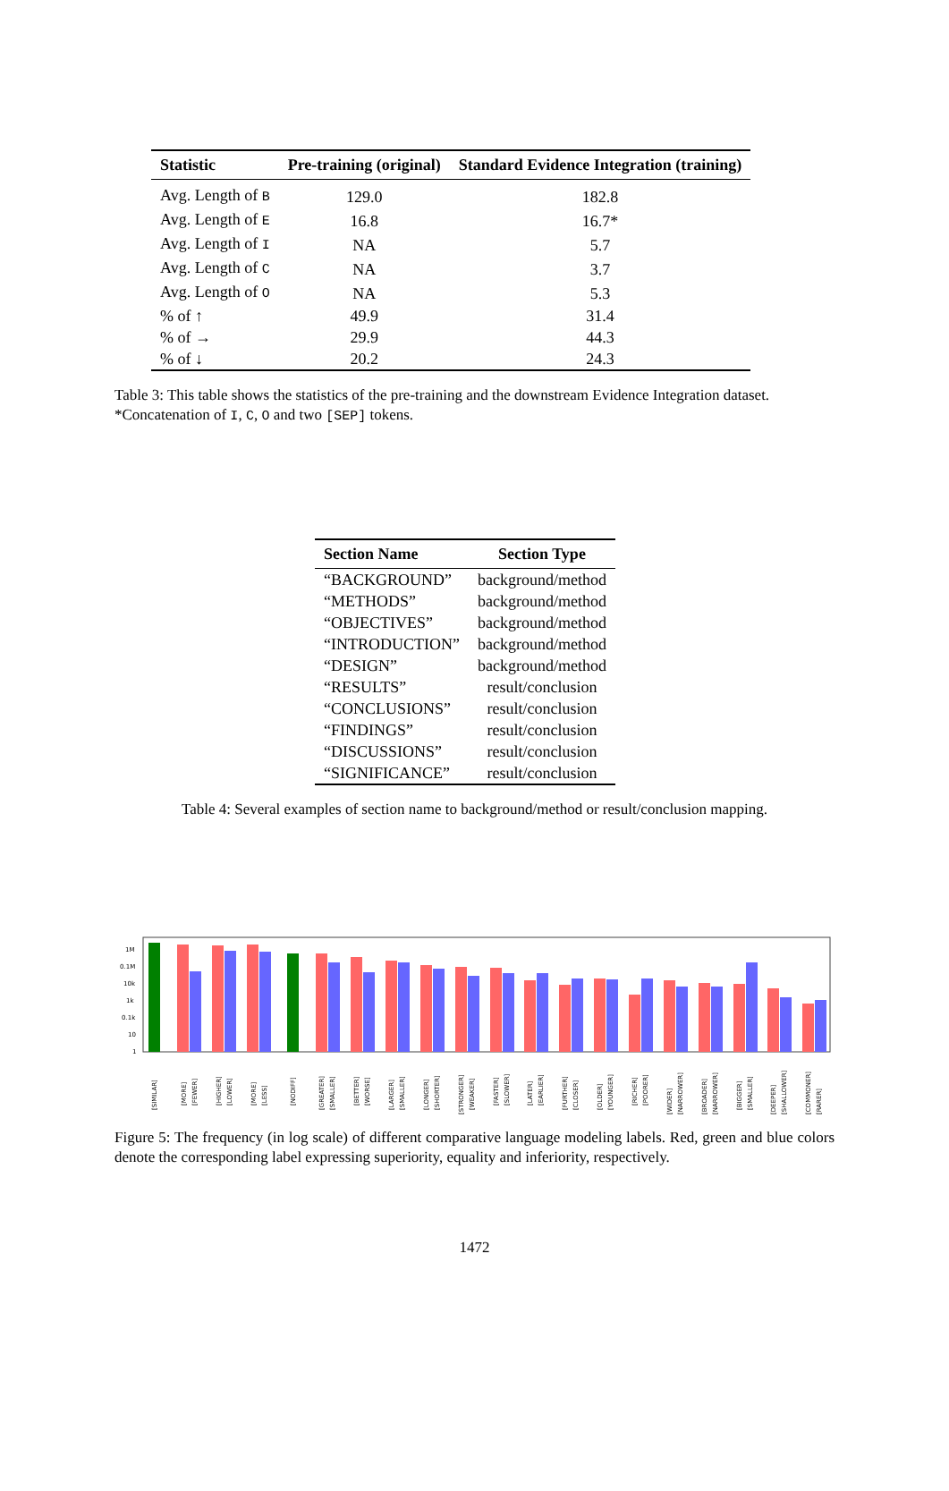| Statistic | Pre-training (original) | Standard Evidence Integration (training) |
| --- | --- | --- |
| Avg. Length of B | 129.0 | 182.8 |
| Avg. Length of E | 16.8 | 16.7* |
| Avg. Length of I | NA | 5.7 |
| Avg. Length of C | NA | 3.7 |
| Avg. Length of O | NA | 5.3 |
| % of ↑ | 49.9 | 31.4 |
| % of → | 29.9 | 44.3 |
| % of ↓ | 20.2 | 24.3 |
Table 3: This table shows the statistics of the pre-training and the downstream Evidence Integration dataset. *Concatenation of I, C, O and two [SEP] tokens.
| Section Name | Section Type |
| --- | --- |
| “BACKGROUND” | background/method |
| “METHODS” | background/method |
| “OBJECTIVES” | background/method |
| “INTRODUCTION” | background/method |
| “DESIGN” | background/method |
| “RESULTS” | result/conclusion |
| “CONCLUSIONS” | result/conclusion |
| “FINDINGS” | result/conclusion |
| “DISCUSSIONS” | result/conclusion |
| “SIGNIFICANCE” | result/conclusion |
Table 4: Several examples of section name to background/method or result/conclusion mapping.
1M
0.1M
10k
1k
0.1k
10
1
[SIMILAR]
[MORE]
[FEWER]
[HIGHER]
[LOWER]
[MORE]
[LESS]
[NODIFF]
[GREATER]
[SMALLER]
[BETTER]
[WORSE]
[LARGER]
[SMALLER]
[LONGER]
[SHORTER]
[STRONGER]
[WEAKER]
[FASTER]
[SLOWER]
[LATER]
[EARLIER]
[FURTHER]
[CLOSER]
[OLDER]
[YOUNGER]
[RICHER]
[POORER]
[WIDER]
[NARROWER]
[BROADER]
[NARROWER]
[BIGGER]
[SMALLER]
[DEEPER]
[SHALLOWER]
[COMMONER]
[RARER]
Figure 5: The frequency (in log scale) of different comparative language modeling labels. Red, green and blue colors denote the corresponding label expressing superiority, equality and inferiority, respectively.
1472